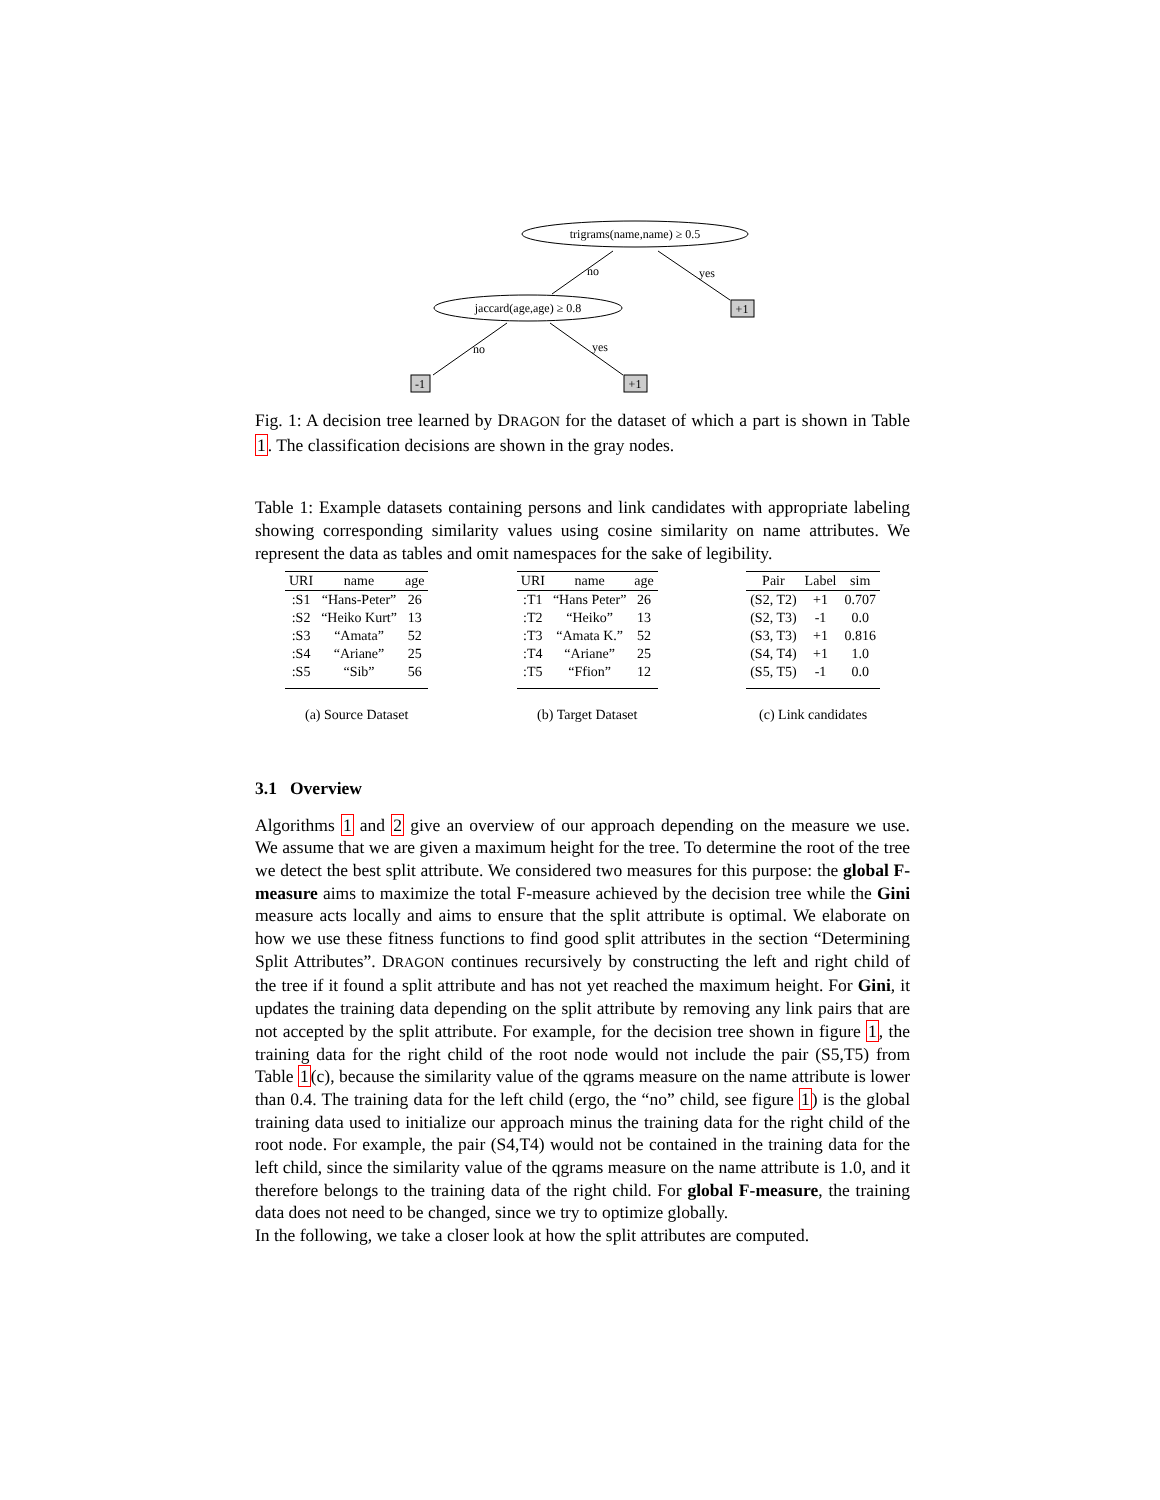trigrams(name,name) ≥ 0.5
jaccard(age,age) ≥ 0.8
no
yes
+1
no
yes
-1
+1
Fig. 1: A decision tree learned by DRAGON for the dataset of which a part is shown in Table 1. The classification decisions are shown in the gray nodes.
Table 1: Example datasets containing persons and link candidates with appropriate labeling showing corresponding similarity values using cosine similarity on name attributes. We represent the data as tables and omit namespaces for the sake of legibility.
| URI | name | age |
| --- | --- | --- |
| :S1 | “Hans-Peter” | 26 |
| :S2 | “Heiko Kurt” | 13 |
| :S3 | “Amata” | 52 |
| :S4 | “Ariane” | 25 |
| :S5 | “Sib” | 56 |
(a) Source Dataset
| URI | name | age |
| --- | --- | --- |
| :T1 | “Hans Peter” | 26 |
| :T2 | “Heiko” | 13 |
| :T3 | “Amata K.” | 52 |
| :T4 | “Ariane” | 25 |
| :T5 | “Ffion” | 12 |
(b) Target Dataset
| Pair | Label | sim |
| --- | --- | --- |
| (S2, T2) | +1 | 0.707 |
| (S2, T3) | -1 | 0.0 |
| (S3, T3) | +1 | 0.816 |
| (S4, T4) | +1 | 1.0 |
| (S5, T5) | -1 | 0.0 |
(c) Link candidates
3.1 Overview
Algorithms 1 and 2 give an overview of our approach depending on the measure we use. We assume that we are given a maximum height for the tree. To determine the root of the tree we detect the best split attribute. We considered two measures for this purpose: the global F-measure aims to maximize the total F-measure achieved by the decision tree while the Gini measure acts locally and aims to ensure that the split attribute is optimal. We elaborate on how we use these fitness functions to find good split attributes in the section “Determining Split Attributes”. DRAGON continues recursively by constructing the left and right child of the tree if it found a split attribute and has not yet reached the maximum height. For Gini, it updates the training data depending on the split attribute by removing any link pairs that are not accepted by the split attribute. For example, for the decision tree shown in figure 1, the training data for the right child of the root node would not include the pair (S5,T5) from Table 1(c), because the similarity value of the qgrams measure on the name attribute is lower than 0.4. The training data for the left child (ergo, the “no” child, see figure 1) is the global training data used to initialize our approach minus the training data for the right child of the root node. For example, the pair (S4,T4) would not be contained in the training data for the left child, since the similarity value of the qgrams measure on the name attribute is 1.0, and it therefore belongs to the training data of the right child. For global F-measure, the training data does not need to be changed, since we try to optimize globally.
In the following, we take a closer look at how the split attributes are computed.